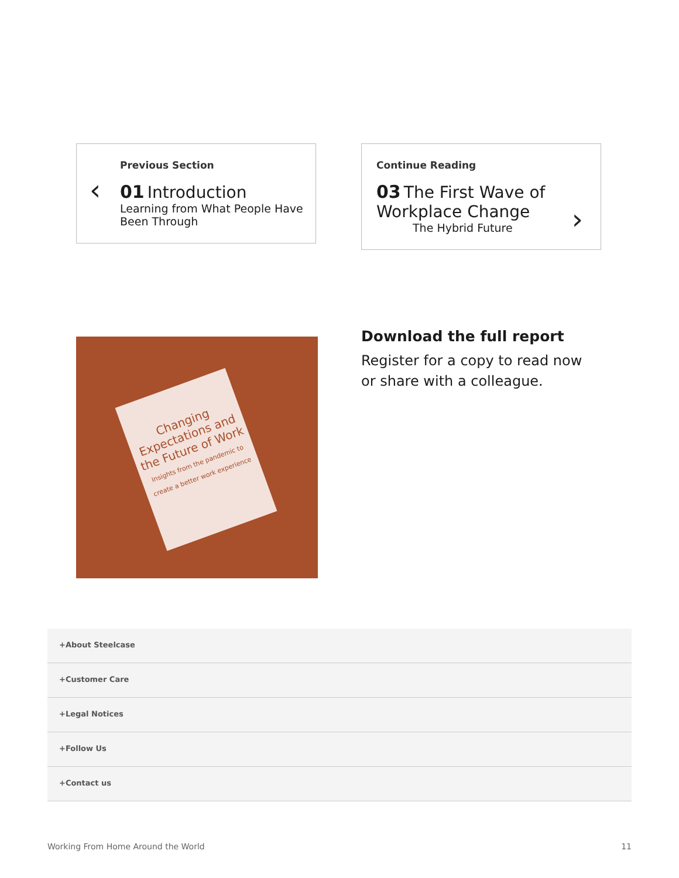‹
Previous Section
01 Introduction
Learning from What People Have Been Through
›
Continue Reading
03 The First Wave of Workplace Change
The Hybrid Future
Changing Expectations and the Future of Work
Insights from the pandemic to create a better work experience
Download the full report
Register for a copy to read now
or share with a colleague.
+About Steelcase
+Customer Care
+Legal Notices
+Follow Us
+Contact us
Working From Home Around the World
11